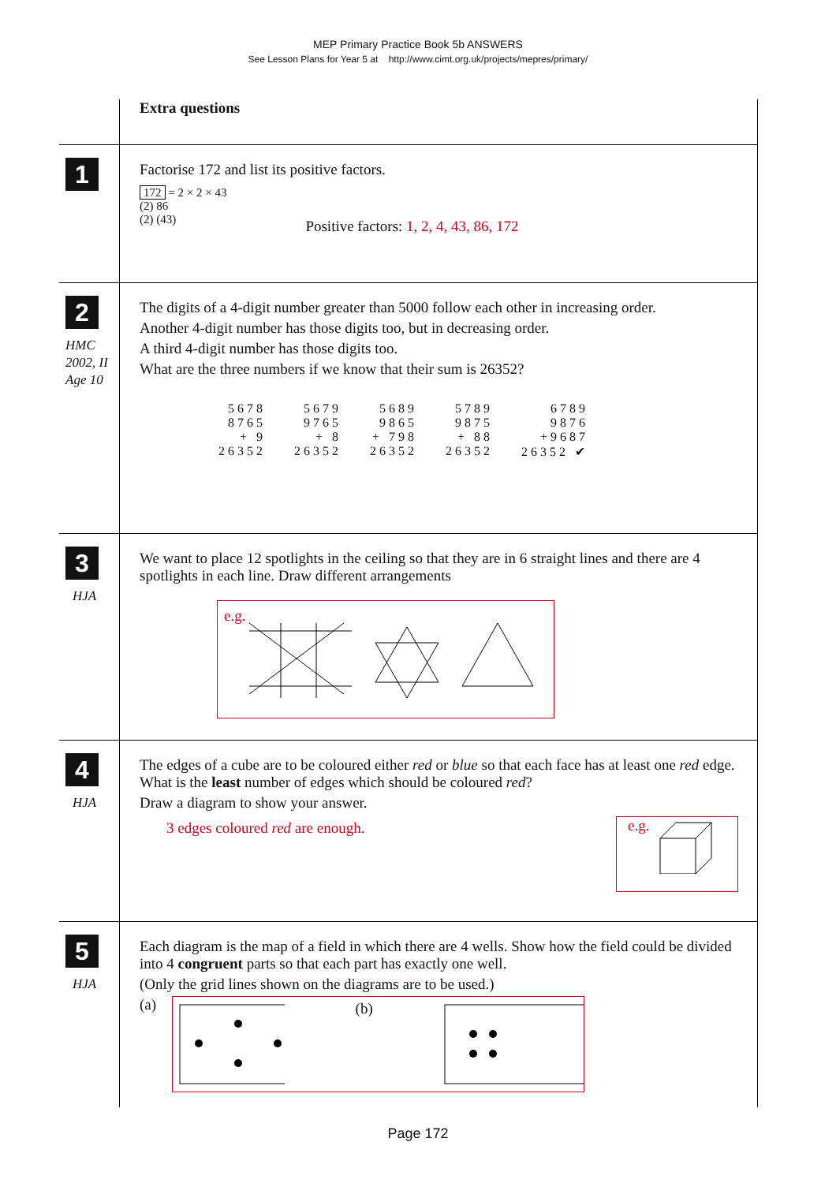MEP Primary Practice Book 5b ANSWERS
See Lesson Plans for Year 5 at http://www.cimt.org.uk/projects/mepres/primary/
Extra questions
1
Factorise 172 and list its positive factors.
172 = 2 × 2 × 43
(2) 86
(2) (43)
Positive factors: 1, 2, 4, 43, 86, 172
2
HMC
2002, II
Age 10
The digits of a 4-digit number greater than 5000 follow each other in increasing order.
Another 4-digit number has those digits too, but in decreasing order.
A third 4-digit number has those digits too.
What are the three numbers if we know that their sum is 26352?
5678
8765
+ 9
26352
5679
9765
+ 8
26352
5689
9865
+ 798
26352
5789
9875
+ 88
26352
6789
9876
+9687
26352 ✔
3
HJA
We want to place 12 spotlights in the ceiling so that they are in 6 straight lines and there are 4 spotlights in each line. Draw different arrangements
e.g.
4
HJA
The edges of a cube are to be coloured either red or blue so that each face has at least one red edge. What is the least number of edges which should be coloured red?
Draw a diagram to show your answer.
3 edges coloured red are enough.
e.g.
5
HJA
Each diagram is the map of a field in which there are 4 wells. Show how the field could be divided into 4 congruent parts so that each part has exactly one well.
(Only the grid lines shown on the diagrams are to be used.)
(a)
(b)
Page 172